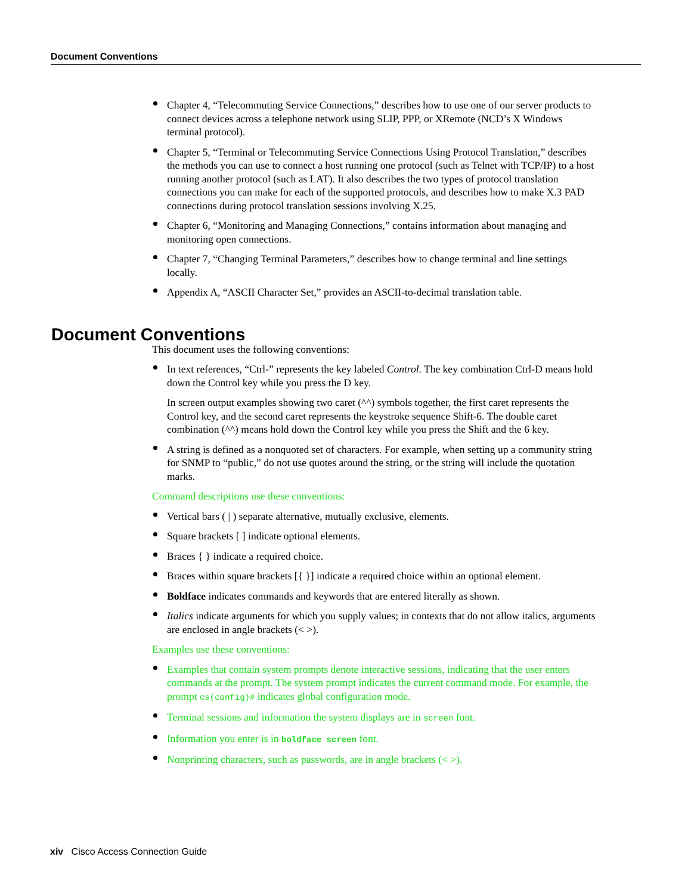Document Conventions
Chapter 4, “Telecommuting Service Connections,” describes how to use one of our server products to connect devices across a telephone network using SLIP, PPP, or XRemote (NCD’s X Windows terminal protocol).
Chapter 5, “Terminal or Telecommuting Service Connections Using Protocol Translation,” describes the methods you can use to connect a host running one protocol (such as Telnet with TCP/IP) to a host running another protocol (such as LAT). It also describes the two types of protocol translation connections you can make for each of the supported protocols, and describes how to make X.3 PAD connections during protocol translation sessions involving X.25.
Chapter 6, “Monitoring and Managing Connections,” contains information about managing and monitoring open connections.
Chapter 7, “Changing Terminal Parameters,” describes how to change terminal and line settings locally.
Appendix A, “ASCII Character Set,” provides an ASCII-to-decimal translation table.
This document uses the following conventions:
In text references, “Ctrl-” represents the key labeled Control. The key combination Ctrl-D means hold down the Control key while you press the D key.
In screen output examples showing two caret (^^) symbols together, the first caret represents the Control key, and the second caret represents the keystroke sequence Shift-6. The double caret combination (^^) means hold down the Control key while you press the Shift and the 6 key.
A string is defined as a nonquoted set of characters. For example, when setting up a community string for SNMP to “public,” do not use quotes around the string, or the string will include the quotation marks.
Command descriptions use these conventions:
Vertical bars ( | ) separate alternative, mutually exclusive, elements.
Square brackets [ ] indicate optional elements.
Braces { } indicate a required choice.
Braces within square brackets [{ }] indicate a required choice within an optional element.
Boldface indicates commands and keywords that are entered literally as shown.
Italics indicate arguments for which you supply values; in contexts that do not allow italics, arguments are enclosed in angle brackets (< >).
Examples use these conventions:
Examples that contain system prompts denote interactive sessions, indicating that the user enters commands at the prompt. The system prompt indicates the current command mode. For example, the prompt cs(config)# indicates global configuration mode.
Terminal sessions and information the system displays are in screen font.
Information you enter is in boldface screen font.
Nonprinting characters, such as passwords, are in angle brackets (< >).
Document Conventions
xiv Cisco Access Connection Guide